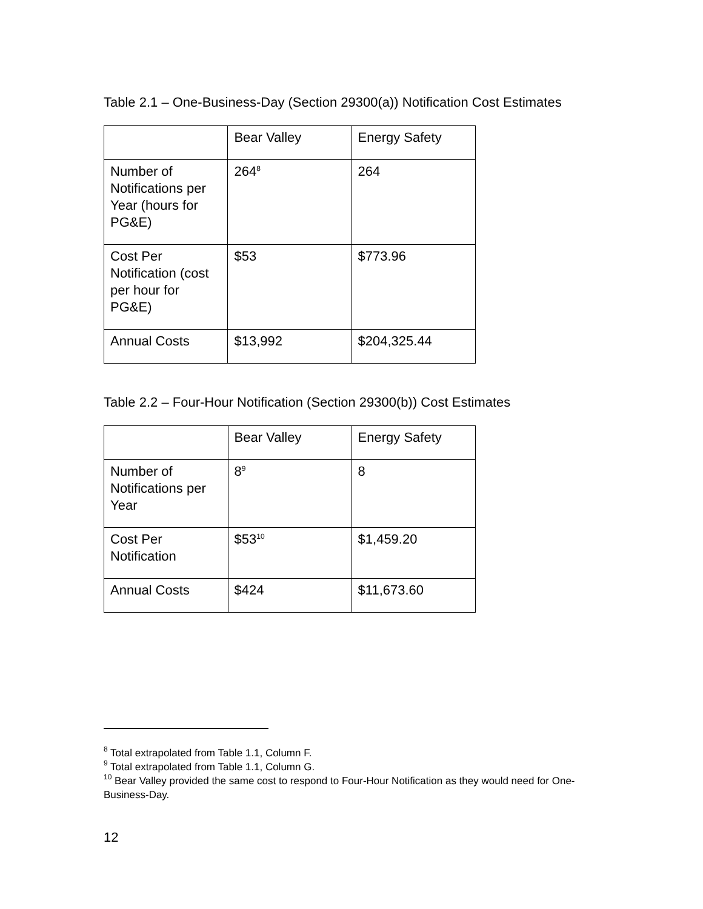Table 2.1 – One-Business-Day (Section 29300(a)) Notification Cost Estimates
| | Bear Valley | Energy Safety |
| Number of Notifications per Year (hours for PG&E) | 264<sup>8</sup> | 264 |
| Cost Per Notification (cost per hour for PG&E) | $53 | $773.96 |
| Annual Costs | $13,992 | $204,325.44 |
Table 2.2 – Four-Hour Notification (Section 29300(b)) Cost Estimates
| | Bear Valley | Energy Safety |
| Number of Notifications per Year | 8<sup>9</sup> | 8 |
| Cost Per Notification | $53<sup>10</sup> | $1,459.20 |
| Annual Costs | $424 | $11,673.60 |
<sup>8</sup> Total extrapolated from Table 1.1, Column F.
<sup>9</sup> Total extrapolated from Table 1.1, Column G.
<sup>10</sup> Bear Valley provided the same cost to respond to Four-Hour Notification as they would need for One-Business-Day.
12